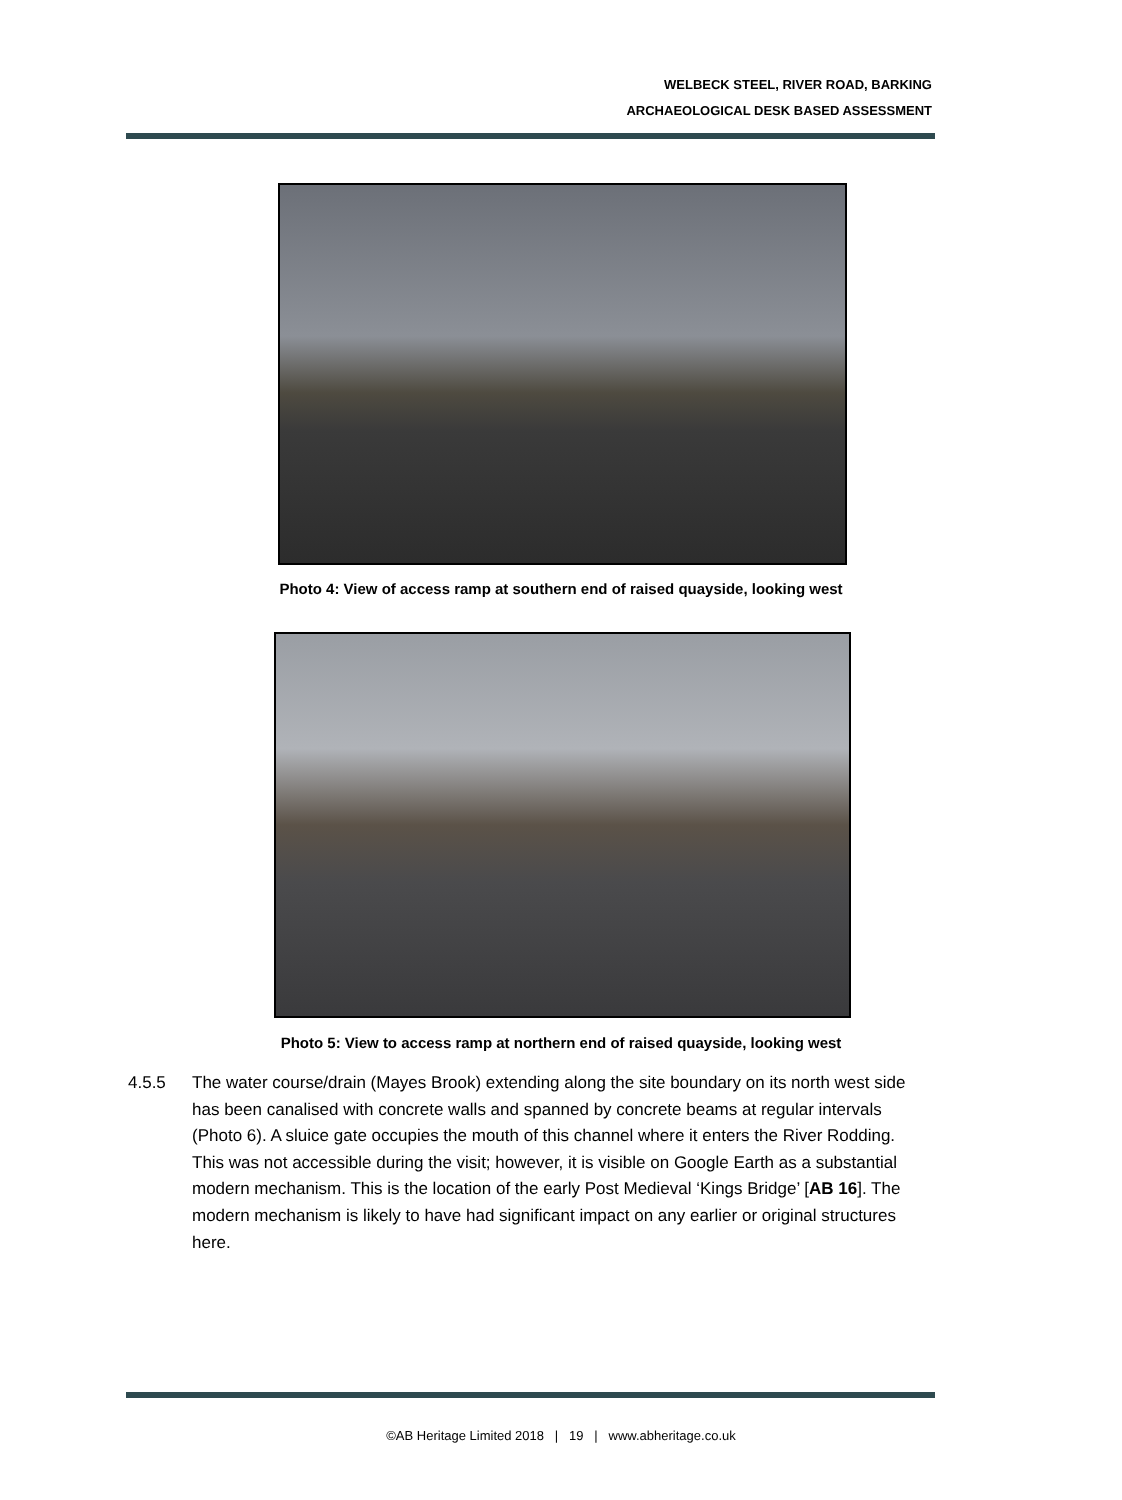WELBECK STEEL, RIVER ROAD, BARKING
ARCHAEOLOGICAL DESK BASED ASSESSMENT
Photo 4: View of access ramp at southern end of raised quayside, looking west
Photo 5: View to access ramp at northern end of raised quayside, looking west
4.5.5 The water course/drain (Mayes Brook) extending along the site boundary on its north west side has been canalised with concrete walls and spanned by concrete beams at regular intervals (Photo 6). A sluice gate occupies the mouth of this channel where it enters the River Rodding. This was not accessible during the visit; however, it is visible on Google Earth as a substantial modern mechanism. This is the location of the early Post Medieval ‘Kings Bridge’ [AB 16]. The modern mechanism is likely to have had significant impact on any earlier or original structures here.
©AB Heritage Limited 2018 | 19 | www.abheritage.co.uk